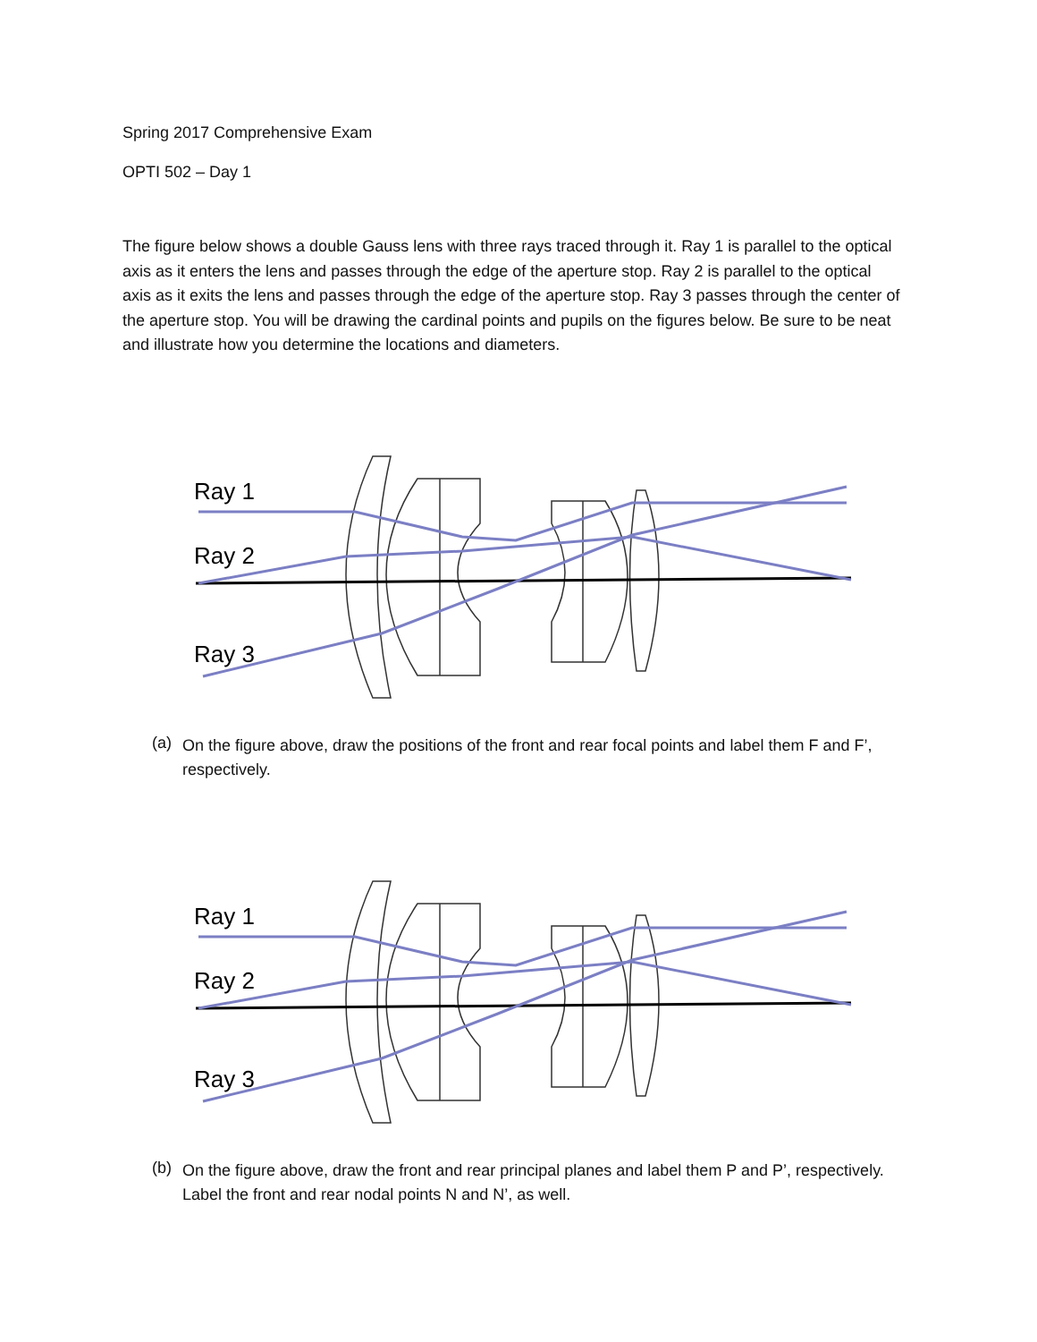Spring 2017 Comprehensive Exam
OPTI 502 – Day 1
The figure below shows a double Gauss lens with three rays traced through it. Ray 1 is parallel to the optical axis as it enters the lens and passes through the edge of the aperture stop. Ray 2 is parallel to the optical axis as it exits the lens and passes through the edge of the aperture stop. Ray 3 passes through the center of the aperture stop. You will be drawing the cardinal points and pupils on the figures below. Be sure to be neat and illustrate how you determine the locations and diameters.
Ray 1
Ray 2
Ray 3
(a)
On the figure above, draw the positions of the front and rear focal points and label them F and F’, respectively.
Ray 1
Ray 2
Ray 3
(b)
On the figure above, draw the front and rear principal planes and label them P and P’, respectively. Label the front and rear nodal points N and N’, as well.